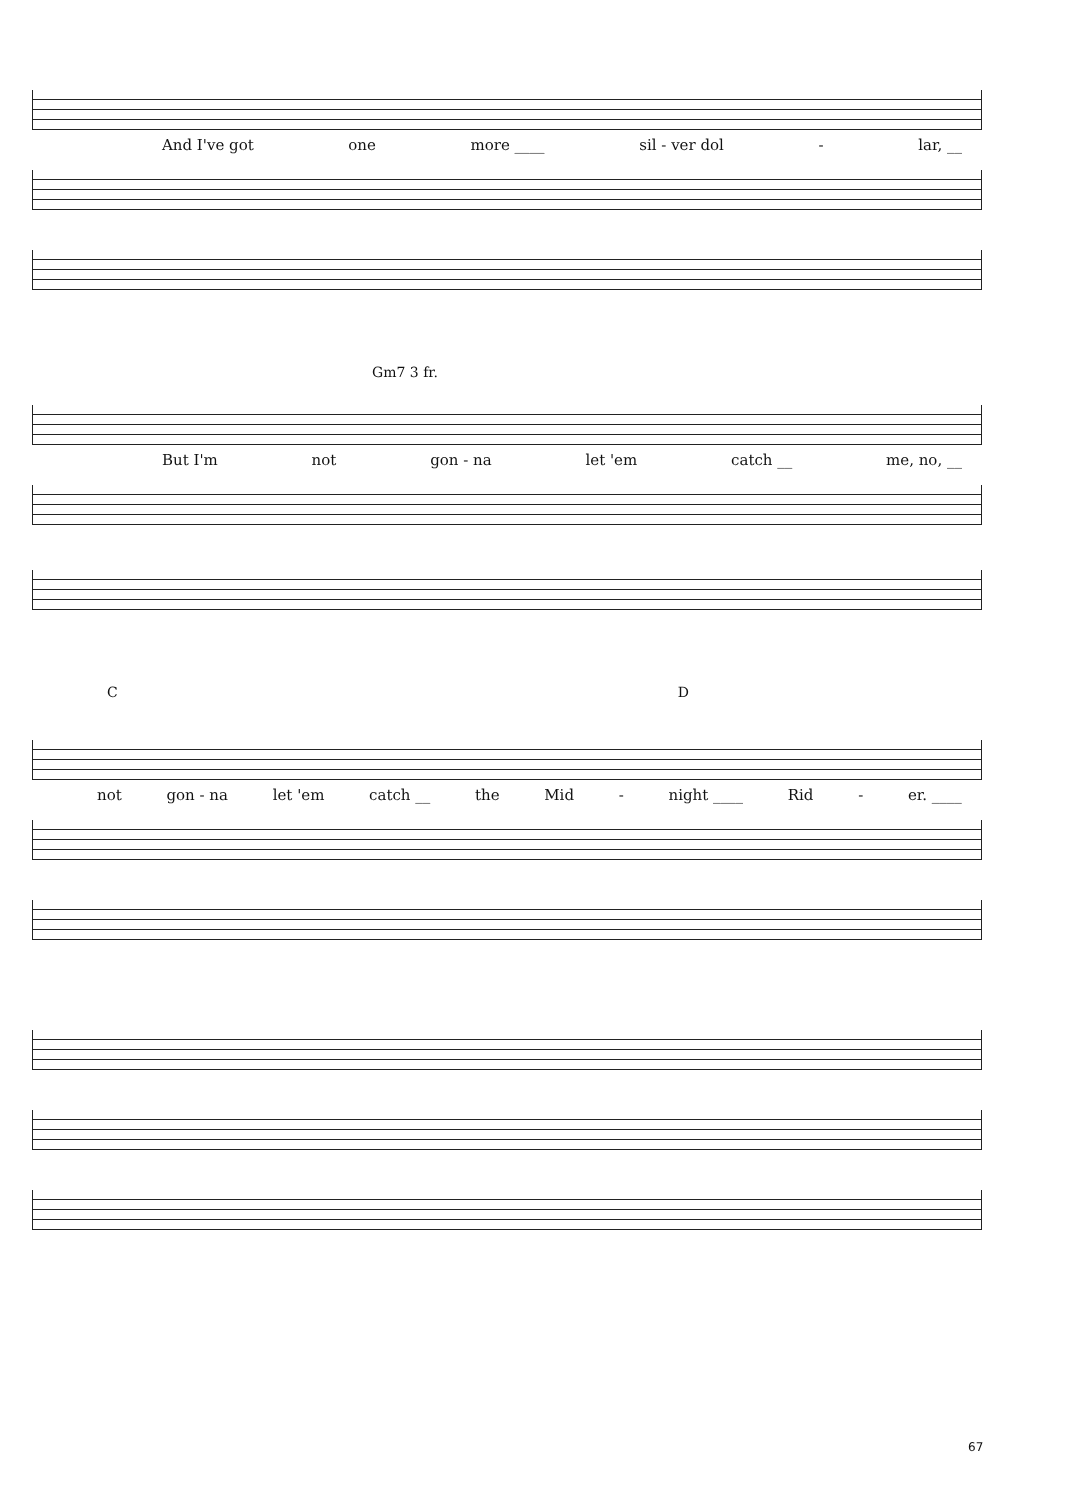And I've got one more ____ sil - ver dol - lar, __
Gm7 3 fr.
But I'm not gon - na let 'em catch __ me, no, __
C D
not gon - na let 'em catch __ the Mid - night ____ Rid - er. ____
67